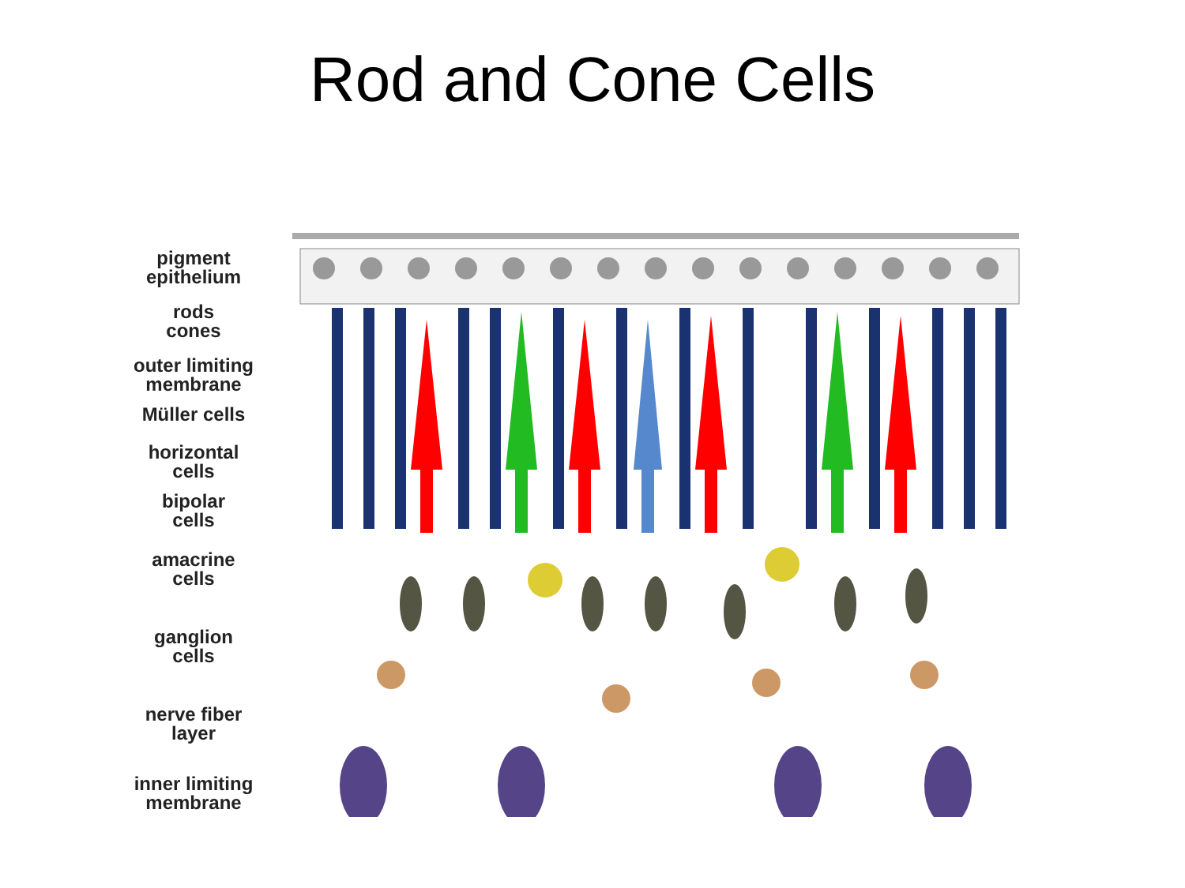Rod and Cone Cells
pigment
epithelium
rods
cones
outer limiting
membrane
Müller cells
horizontal
cells
bipolar
cells
amacrine
cells
ganglion
cells
nerve fiber
layer
inner limiting
membrane